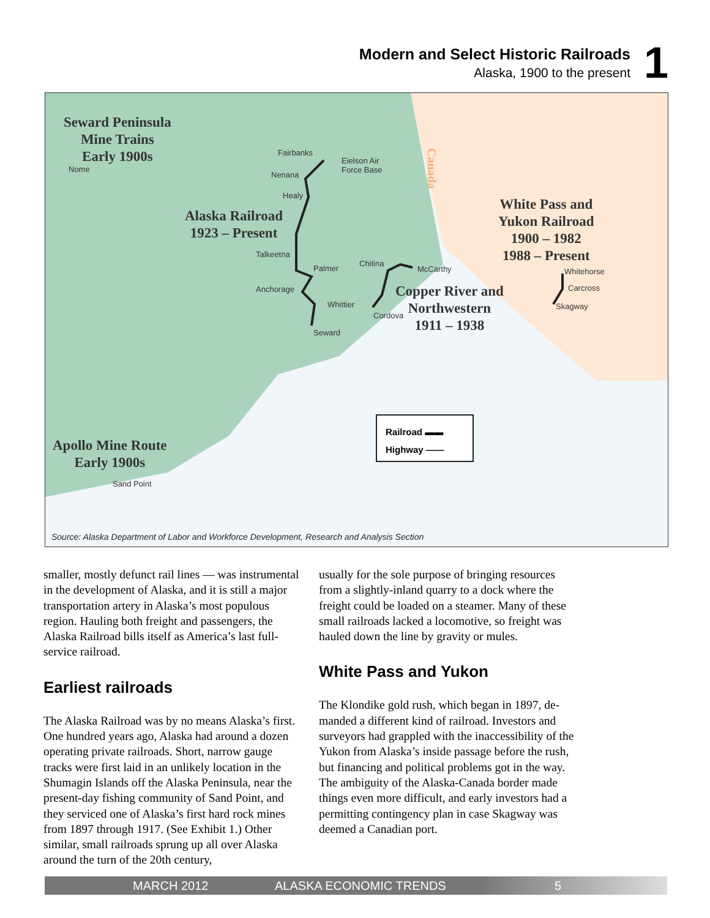Modern and Select Historic Railroads
Alaska, 1900 to the present
1
Seward Peninsula
Mine Trains
Early 1900s
Alaska Railroad
1923 – Present
White Pass and
Yukon Railroad
1900 – 1982
1988 – Present
Copper River and
Northwestern
1911 – 1938
Apollo Mine Route
Early 1900s
Nome
Fairbanks
Eielson Air
Force Base
Nenana
Healy
Talkeetna
Palmer
Chitina
McCarthy
Anchorage
Whittier
Cordova
Seward
Whitehorse
Carcross
Skagway
Canada
Sand Point
Railroad ▬▬
Highway ——
Source: Alaska Department of Labor and Workforce Development, Research and Analysis Section
smaller, mostly defunct rail lines — was instru­mental in the development of Alaska, and it is still a major transportation artery in Alaska’s most populous region. Hauling both freight and passen­gers, the Alaska Railroad bills itself as America’s last full-service railroad.
Earliest railroads
The Alaska Railroad was by no means Alaska’s first. One hundred years ago, Alaska had around a dozen operating private railroads. Short, narrow gauge tracks were first laid in an unlikely location in the Shumagin Islands off the Alaska Peninsula, near the present-day fishing community of Sand Point, and they serviced one of Alaska’s first hard rock mines from 1897 through 1917. (See Exhibit 1.) Other similar, small railroads sprung up all over Alaska around the turn of the 20th century,
usually for the sole purpose of bringing resources from a slightly-inland quarry to a dock where the freight could be loaded on a steamer. Many of these small railroads lacked a locomotive, so freight was hauled down the line by gravity or mules.
White Pass and Yukon
The Klondike gold rush, which began in 1897, de­manded a different kind of railroad. Investors and surveyors had grappled with the inaccessibility of the Yukon from Alaska’s inside passage before the rush, but financing and political problems got in the way. The ambiguity of the Alaska-Canada border made things even more difficult, and early investors had a permitting contingency plan in case Skagway was deemed a Canadian port.
MARCH 2012 ALASKA ECONOMIC TRENDS 5